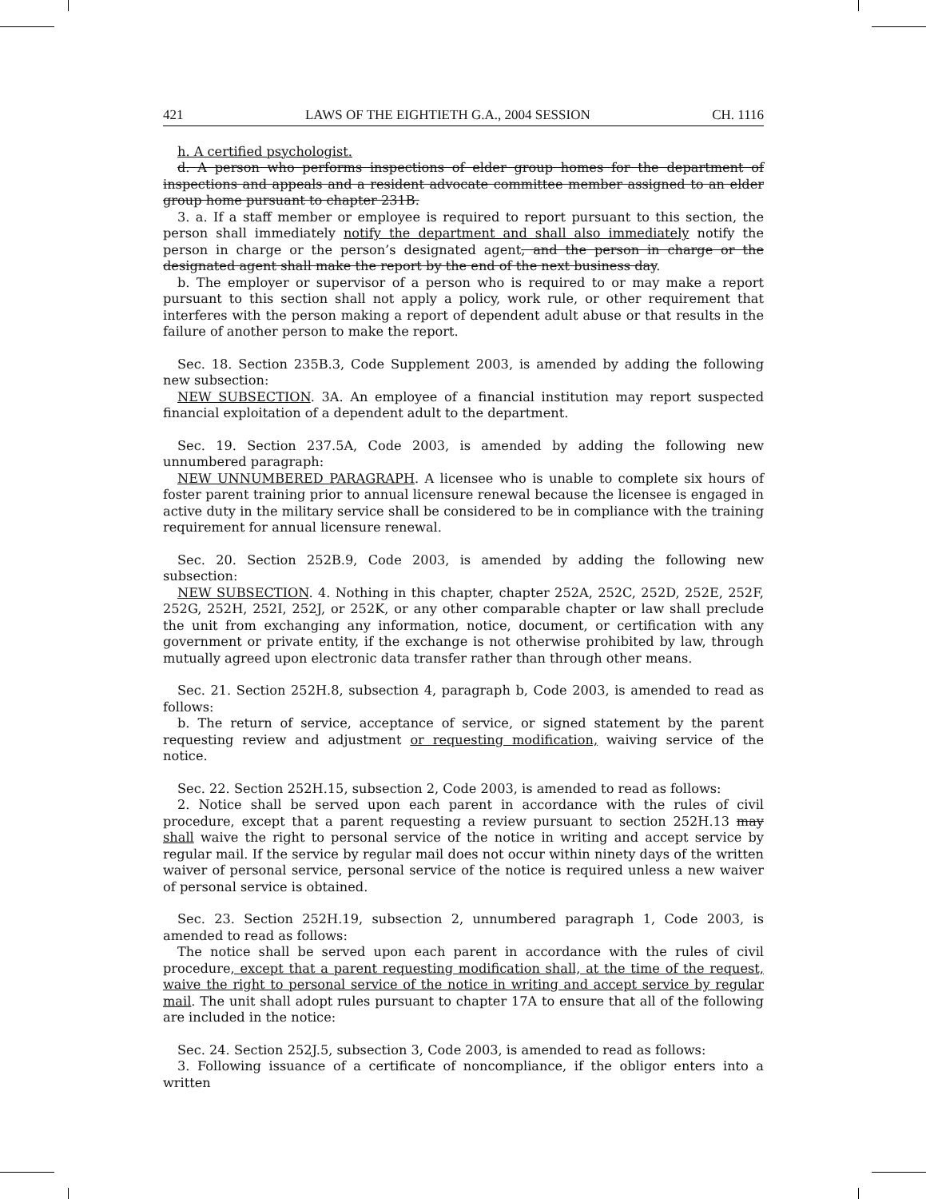421 LAWS OF THE EIGHTIETH G.A., 2004 SESSION CH. 1116
h. A certified psychologist.
d. A person who performs inspections of elder group homes for the department of inspections and appeals and a resident advocate committee member assigned to an elder group home pursuant to chapter 231B.
3. a. If a staff member or employee is required to report pursuant to this section, the person shall immediately notify the department and shall also immediately notify the person in charge or the person’s designated agent, and the person in charge or the designated agent shall make the report by the end of the next business day.
b. The employer or supervisor of a person who is required to or may make a report pursuant to this section shall not apply a policy, work rule, or other requirement that interferes with the person making a report of dependent adult abuse or that results in the failure of another person to make the report.
Sec. 18. Section 235B.3, Code Supplement 2003, is amended by adding the following new subsection:
NEW SUBSECTION. 3A. An employee of a financial institution may report suspected financial exploitation of a dependent adult to the department.
Sec. 19. Section 237.5A, Code 2003, is amended by adding the following new unnumbered paragraph:
NEW UNNUMBERED PARAGRAPH. A licensee who is unable to complete six hours of foster parent training prior to annual licensure renewal because the licensee is engaged in active duty in the military service shall be considered to be in compliance with the training requirement for annual licensure renewal.
Sec. 20. Section 252B.9, Code 2003, is amended by adding the following new subsection:
NEW SUBSECTION. 4. Nothing in this chapter, chapter 252A, 252C, 252D, 252E, 252F, 252G, 252H, 252I, 252J, or 252K, or any other comparable chapter or law shall preclude the unit from exchanging any information, notice, document, or certification with any government or private entity, if the exchange is not otherwise prohibited by law, through mutually agreed upon electronic data transfer rather than through other means.
Sec. 21. Section 252H.8, subsection 4, paragraph b, Code 2003, is amended to read as follows:
b. The return of service, acceptance of service, or signed statement by the parent requesting review and adjustment or requesting modification, waiving service of the notice.
Sec. 22. Section 252H.15, subsection 2, Code 2003, is amended to read as follows:
2. Notice shall be served upon each parent in accordance with the rules of civil procedure, except that a parent requesting a review pursuant to section 252H.13 may shall waive the right to personal service of the notice in writing and accept service by regular mail. If the service by regular mail does not occur within ninety days of the written waiver of personal service, personal service of the notice is required unless a new waiver of personal service is obtained.
Sec. 23. Section 252H.19, subsection 2, unnumbered paragraph 1, Code 2003, is amended to read as follows:
The notice shall be served upon each parent in accordance with the rules of civil procedure, except that a parent requesting modification shall, at the time of the request, waive the right to personal service of the notice in writing and accept service by regular mail. The unit shall adopt rules pursuant to chapter 17A to ensure that all of the following are included in the notice:
Sec. 24. Section 252J.5, subsection 3, Code 2003, is amended to read as follows:
3. Following issuance of a certificate of noncompliance, if the obligor enters into a written